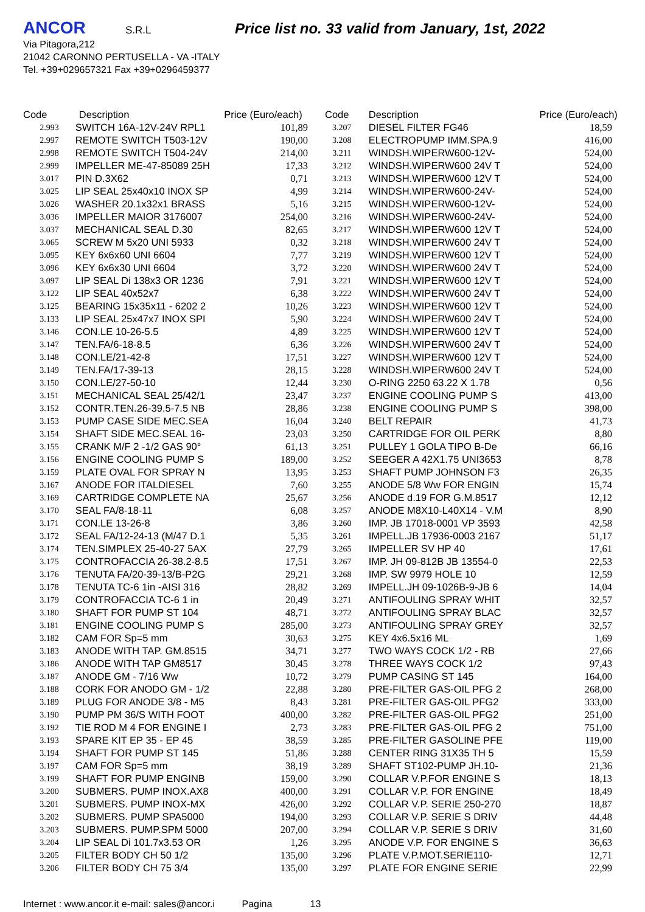ANCOR S.R.L Price list no. 33 valid from January, 1st, 2022
Via Pitagora,212
21042 CARONNO PERTUSELLA - VA -ITALY
Tel. +39+029657321 Fax +39+0296459377
| Code | Description | Price (Euro/each) |
| --- | --- | --- |
| 2.993 | SWITCH 16A-12V-24V RPL1 | 101,89 |
| 2.997 | REMOTE SWITCH T503-12V | 190,00 |
| 2.998 | REMOTE SWITCH T504-24V | 214,00 |
| 2.999 | IMPELLER ME-47-85089 25H | 17,33 |
| 3.017 | PIN D.3X62 | 0,71 |
| 3.025 | LIP SEAL 25x40x10 INOX SP | 4,99 |
| 3.026 | WASHER 20.1x32x1 BRASS | 5,16 |
| 3.036 | IMPELLER MAIOR 3176007 | 254,00 |
| 3.037 | MECHANICAL SEAL D.30 | 82,65 |
| 3.065 | SCREW M 5x20 UNI 5933 | 0,32 |
| 3.095 | KEY 6x6x60 UNI 6604 | 7,77 |
| 3.096 | KEY 6x6x30 UNI 6604 | 3,72 |
| 3.097 | LIP SEAL Di 138x3 OR 1236 | 7,91 |
| 3.122 | LIP SEAL 40x52x7 | 6,38 |
| 3.125 | BEARING 15x35x11 - 6202 2 | 10,26 |
| 3.133 | LIP SEAL 25x47x7 INOX SPI | 5,90 |
| 3.146 | CON.LE 10-26-5.5 | 4,89 |
| 3.147 | TEN.FA/6-18-8.5 | 6,36 |
| 3.148 | CON.LE/21-42-8 | 17,51 |
| 3.149 | TEN.FA/17-39-13 | 28,15 |
| 3.150 | CON.LE/27-50-10 | 12,44 |
| 3.151 | MECHANICAL SEAL 25/42/1 | 23,47 |
| 3.152 | CONTR.TEN.26-39.5-7.5 NB | 28,86 |
| 3.153 | PUMP CASE SIDE MEC.SEA | 16,04 |
| 3.154 | SHAFT SIDE MEC.SEAL 16- | 23,03 |
| 3.155 | CRANK M/F 2 -1/2 GAS 90° | 61,13 |
| 3.156 | ENGINE COOLING PUMP S | 189,00 |
| 3.159 | PLATE OVAL FOR SPRAY N | 13,95 |
| 3.167 | ANODE FOR ITALDIESEL | 7,60 |
| 3.169 | CARTRIDGE COMPLETE NA | 25,67 |
| 3.170 | SEAL FA/8-18-11 | 6,08 |
| 3.171 | CON.LE 13-26-8 | 3,86 |
| 3.172 | SEAL FA/12-24-13 (M/47 D.1 | 5,35 |
| 3.174 | TEN.SIMPLEX 25-40-27 5AX | 27,79 |
| 3.175 | CONTROFACCIA 26-38.2-8.5 | 17,51 |
| 3.176 | TENUTA FA/20-39-13/B-P2G | 29,21 |
| 3.178 | TENUTA TC-6 1in -AISI 316 | 28,82 |
| 3.179 | CONTROFACCIA TC-6 1 in | 20,49 |
| 3.180 | SHAFT FOR PUMP ST 104 | 48,71 |
| 3.181 | ENGINE COOLING PUMP S | 285,00 |
| 3.182 | CAM FOR Sp=5 mm | 30,63 |
| 3.183 | ANODE WITH TAP. GM.8515 | 34,71 |
| 3.186 | ANODE WITH TAP GM8517 | 30,45 |
| 3.187 | ANODE GM - 7/16 Ww | 10,72 |
| 3.188 | CORK FOR ANODO GM - 1/2 | 22,88 |
| 3.189 | PLUG FOR ANODE 3/8 - M5 | 8,43 |
| 3.190 | PUMP PM 36/S WITH FOOT | 400,00 |
| 3.192 | TIE ROD M 4 FOR ENGINE I | 2,73 |
| 3.193 | SPARE KIT EP 35 - EP 45 | 38,59 |
| 3.194 | SHAFT FOR PUMP ST 145 | 51,86 |
| 3.197 | CAM FOR Sp=5 mm | 38,19 |
| 3.199 | SHAFT FOR PUMP ENGINB | 159,00 |
| 3.200 | SUBMERS. PUMP INOX.AX8 | 400,00 |
| 3.201 | SUBMERS. PUMP INOX-MX | 426,00 |
| 3.202 | SUBMERS. PUMP SPA5000 | 194,00 |
| 3.203 | SUBMERS. PUMP.SPM 5000 | 207,00 |
| 3.204 | LIP SEAL Di 101.7x3.53 OR | 1,26 |
| 3.205 | FILTER BODY CH 50 1/2 | 135,00 |
| 3.206 | FILTER BODY CH 75 3/4 | 135,00 |
| Code | Description | Price (Euro/each) |
| --- | --- | --- |
| 3.207 | DIESEL FILTER FG46 | 18,59 |
| 3.208 | ELECTROPUMP IMM.SPA.9 | 416,00 |
| 3.211 | WINDSH.WIPERW600-12V- | 524,00 |
| 3.212 | WINDSH.WIPERW600 24V T | 524,00 |
| 3.213 | WINDSH.WIPERW600 12V T | 524,00 |
| 3.214 | WINDSH.WIPERW600-24V- | 524,00 |
| 3.215 | WINDSH.WIPERW600-12V- | 524,00 |
| 3.216 | WINDSH.WIPERW600-24V- | 524,00 |
| 3.217 | WINDSH.WIPERW600 12V T | 524,00 |
| 3.218 | WINDSH.WIPERW600 24V T | 524,00 |
| 3.219 | WINDSH.WIPERW600 12V T | 524,00 |
| 3.220 | WINDSH.WIPERW600 24V T | 524,00 |
| 3.221 | WINDSH.WIPERW600 12V T | 524,00 |
| 3.222 | WINDSH.WIPERW600 24V T | 524,00 |
| 3.223 | WINDSH.WIPERW600 12V T | 524,00 |
| 3.224 | WINDSH.WIPERW600 24V T | 524,00 |
| 3.225 | WINDSH.WIPERW600 12V T | 524,00 |
| 3.226 | WINDSH.WIPERW600 24V T | 524,00 |
| 3.227 | WINDSH.WIPERW600 12V T | 524,00 |
| 3.228 | WINDSH.WIPERW600 24V T | 524,00 |
| 3.230 | O-RING 2250 63.22 X 1.78 | 0,56 |
| 3.237 | ENGINE COOLING PUMP S | 413,00 |
| 3.238 | ENGINE COOLING PUMP S | 398,00 |
| 3.240 | BELT REPAIR | 41,73 |
| 3.250 | CARTRIDGE FOR OIL PERK | 8,80 |
| 3.251 | PULLEY 1 GOLA TIPO B-De | 66,16 |
| 3.252 | SEEGER A 42X1.75 UNI3653 | 8,78 |
| 3.253 | SHAFT PUMP JOHNSON F3 | 26,35 |
| 3.255 | ANODE 5/8 Ww FOR ENGIN | 15,74 |
| 3.256 | ANODE d.19 FOR G.M.8517 | 12,12 |
| 3.257 | ANODE M8X10-L40X14 - V.M | 8,90 |
| 3.260 | IMP. JB 17018-0001 VP 3593 | 42,58 |
| 3.261 | IMPELL.JB 17936-0003 2167 | 51,17 |
| 3.265 | IMPELLER SV HP 40 | 17,61 |
| 3.267 | IMP. JH 09-812B JB 13554-0 | 22,53 |
| 3.268 | IMP. SW 9979 HOLE 10 | 12,59 |
| 3.269 | IMPELL.JH 09-1026B-9-JB 6 | 14,04 |
| 3.271 | ANTIFOULING SPRAY WHIT | 32,57 |
| 3.272 | ANTIFOULING SPRAY BLAC | 32,57 |
| 3.273 | ANTIFOULING SPRAY GREY | 32,57 |
| 3.275 | KEY 4x6.5x16 ML | 1,69 |
| 3.277 | TWO WAYS COCK 1/2 - RB | 27,66 |
| 3.278 | THREE WAYS COCK 1/2 | 97,43 |
| 3.279 | PUMP CASING ST 145 | 164,00 |
| 3.280 | PRE-FILTER GAS-OIL PFG 2 | 268,00 |
| 3.281 | PRE-FILTER GAS-OIL PFG2 | 333,00 |
| 3.282 | PRE-FILTER GAS-OIL PFG2 | 251,00 |
| 3.283 | PRE-FILTER GAS-OIL PFG 2 | 751,00 |
| 3.285 | PRE-FILTER GASOLINE PFE | 119,00 |
| 3.288 | CENTER RING 31X35 TH 5 | 15,59 |
| 3.289 | SHAFT ST102-PUMP JH.10- | 21,36 |
| 3.290 | COLLAR V.P.FOR ENGINE S | 18,13 |
| 3.291 | COLLAR V.P. FOR ENGINE | 18,49 |
| 3.292 | COLLAR V.P. SERIE 250-270 | 18,87 |
| 3.293 | COLLAR V.P. SERIE S DRIV | 44,48 |
| 3.294 | COLLAR V.P. SERIE S DRIV | 31,60 |
| 3.295 | ANODE V.P. FOR ENGINE S | 36,63 |
| 3.296 | PLATE V.P.MOT.SERIE110- | 12,71 |
| 3.297 | PLATE FOR ENGINE SERIE | 22,99 |
Internet : www.ancor.it e-mail: sales@ancor.i Pagina 13